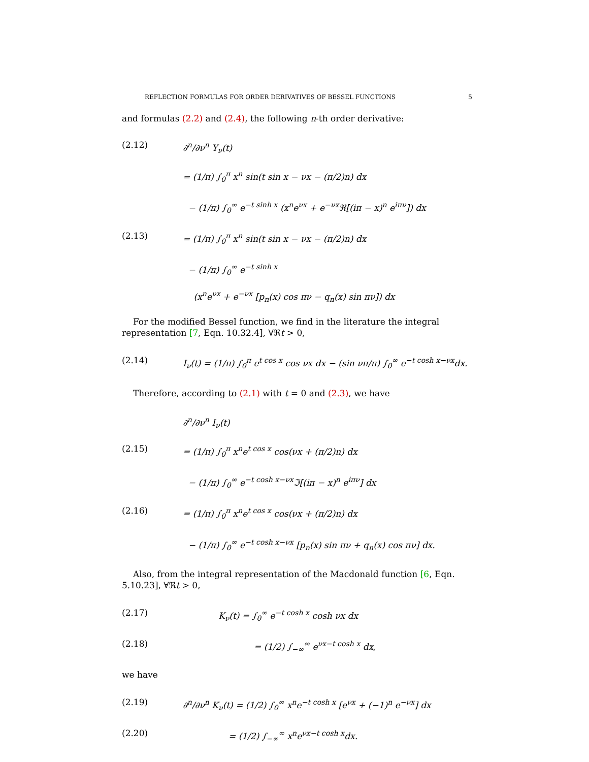REFLECTION FORMULAS FOR ORDER DERIVATIVES OF BESSEL FUNCTIONS 5
and formulas (2.2) and (2.4), the following n-th order derivative:
(2.12) ∂<sup>n</sup>/∂ν<sup>n</sup> Y<sub>ν</sub>(t)
= (1/π) ∫<sub>0</sub><sup>π</sup> x<sup>n</sup> sin(t sin x − νx − (π/2)n) dx
− (1/π) ∫<sub>0</sub><sup>∞</sup> e<sup>−t sinh x</sup> (x<sup>n</sup>e<sup>νx</sup> + e<sup>−νx</sup>ℜ[(iπ − x)<sup>n</sup> e<sup>iπν</sup>]) dx
(2.13) = (1/π) ∫<sub>0</sub><sup>π</sup> x<sup>n</sup> sin(t sin x − νx − (π/2)n) dx
− (1/π) ∫<sub>0</sub><sup>∞</sup> e<sup>−t sinh x</sup>
(x<sup>n</sup>e<sup>νx</sup> + e<sup>−νx</sup> [p<sub>n</sub>(x) cos πν − q<sub>n</sub>(x) sin πν]) dx
For the modified Bessel function, we find in the literature the integral representation [7, Eqn. 10.32.4], ∀ℜt > 0,
(2.14) I<sub>ν</sub>(t) = (1/π) ∫<sub>0</sub><sup>π</sup> e<sup>t cos x</sup> cos νx dx − (sin νπ/π) ∫<sub>0</sub><sup>∞</sup> e<sup>−t cosh x−νx</sup>dx.
Therefore, according to (2.1) with t = 0 and (2.3), we have
∂<sup>n</sup>/∂ν<sup>n</sup> I<sub>ν</sub>(t)
(2.15) = (1/π) ∫<sub>0</sub><sup>π</sup> x<sup>n</sup>e<sup>t cos x</sup> cos(νx + (π/2)n) dx
− (1/π) ∫<sub>0</sub><sup>∞</sup> e<sup>−t cosh x−νx</sup>ℑ[(iπ − x)<sup>n</sup> e<sup>iπν</sup>] dx
(2.16) = (1/π) ∫<sub>0</sub><sup>π</sup> x<sup>n</sup>e<sup>t cos x</sup> cos(νx + (π/2)n) dx
− (1/π) ∫<sub>0</sub><sup>∞</sup> e<sup>−t cosh x−νx</sup> [p<sub>n</sub>(x) sin πν + q<sub>n</sub>(x) cos πν] dx.
Also, from the integral representation of the Macdonald function [6, Eqn. 5.10.23], ∀ℜt > 0,
(2.17) K<sub>ν</sub>(t) = ∫<sub>0</sub><sup>∞</sup> e<sup>−t cosh x</sup> cosh νx dx
(2.18) = (1/2) ∫<sub>−∞</sub><sup>∞</sup> e<sup>νx−t cosh x</sup> dx,
we have
(2.19) ∂<sup>n</sup>/∂ν<sup>n</sup> K<sub>ν</sub>(t) = (1/2) ∫<sub>0</sub><sup>∞</sup> x<sup>n</sup>e<sup>−t cosh x</sup> [e<sup>νx</sup> + (−1)<sup>n</sup> e<sup>−νx</sup>] dx
(2.20) = (1/2) ∫<sub>−∞</sub><sup>∞</sup> x<sup>n</sup>e<sup>νx−t cosh x</sup>dx.